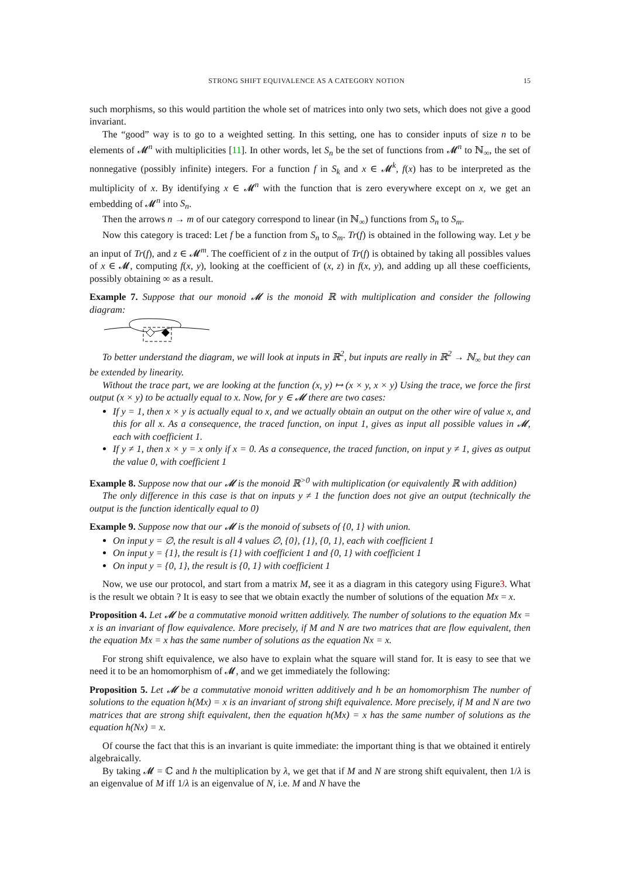STRONG SHIFT EQUIVALENCE AS A CATEGORY NOTION 15
such morphisms, so this would partition the whole set of matrices into only two sets, which does not give a good invariant.
The “good” way is to go to a weighted setting. In this setting, one has to consider inputs of size n to be elements of 𝓜<sup>n</sup> with multiplicities [11]. In other words, let S<sub>n</sub> be the set of functions from 𝓜<sup>n</sup> to ℕ<sub>∞</sub>, the set of nonnegative (possibly infinite) integers. For a function f in S<sub>k</sub> and x ∈ 𝓜<sup>k</sup>, f(x) has to be interpreted as the multiplicity of x. By identifying x ∈ 𝓜<sup>n</sup> with the function that is zero everywhere except on x, we get an embedding of 𝓜<sup>n</sup> into S<sub>n</sub>.
Then the arrows n → m of our category correspond to linear (in ℕ<sub>∞</sub>) functions from S<sub>n</sub> to S<sub>m</sub>.
Now this category is traced: Let f be a function from S<sub>n</sub> to S<sub>m</sub>. Tr(f) is obtained in the following way. Let y be an input of Tr(f), and z ∈ 𝓜<sup>m</sup>. The coefficient of z in the output of Tr(f) is obtained by taking all possibles values of x ∈ 𝓜, computing f(x, y), looking at the coefficient of (x, z) in f(x, y), and adding up all these coefficients, possibly obtaining ∞ as a result.
Example 7. Suppose that our monoid 𝓜 is the monoid ℝ with multiplication and consider the following diagram:
To better understand the diagram, we will look at inputs in ℝ<sup>2</sup>, but inputs are really in ℝ<sup>2</sup> → ℕ<sub>∞</sub> but they can be extended by linearity.
Without the trace part, we are looking at the function (x, y) ↦ (x × y, x × y) Using the trace, we force the first output (x × y) to be actually equal to x. Now, for y ∈ 𝓜 there are two cases:
If y = 1, then x × y is actually equal to x, and we actually obtain an output on the other wire of value x, and this for all x. As a consequence, the traced function, on input 1, gives as input all possible values in 𝓜, each with coefficient 1.
If y ≠ 1, then x × y = x only if x = 0. As a consequence, the traced function, on input y ≠ 1, gives as output the value 0, with coefficient 1
Example 8. Suppose now that our 𝓜 is the monoid ℝ<sup>>0</sup> with multiplication (or equivalently ℝ with addition)
The only difference in this case is that on inputs y ≠ 1 the function does not give an output (technically the output is the function identically equal to 0)
Example 9. Suppose now that our 𝓜 is the monoid of subsets of {0, 1} with union.
On input y = ∅, the result is all 4 values ∅, {0}, {1}, {0, 1}, each with coefficient 1
On input y = {1}, the result is {1} with coefficient 1 and {0, 1} with coefficient 1
On input y = {0, 1}, the result is {0, 1} with coefficient 1
Now, we use our protocol, and start from a matrix M, see it as a diagram in this category using Figure3. What is the result we obtain ? It is easy to see that we obtain exactly the number of solutions of the equation Mx = x.
Proposition 4. Let 𝓜 be a commutative monoid written additively. The number of solutions to the equation Mx = x is an invariant of flow equivalence. More precisely, if M and N are two matrices that are flow equivalent, then the equation Mx = x has the same number of solutions as the equation Nx = x.
For strong shift equivalence, we also have to explain what the square will stand for. It is easy to see that we need it to be an homomorphism of 𝓜, and we get immediately the following:
Proposition 5. Let 𝓜 be a commutative monoid written additively and h be an homomorphism The number of solutions to the equation h(Mx) = x is an invariant of strong shift equivalence. More precisely, if M and N are two matrices that are strong shift equivalent, then the equation h(Mx) = x has the same number of solutions as the equation h(Nx) = x.
Of course the fact that this is an invariant is quite immediate: the important thing is that we obtained it entirely algebraically.
By taking 𝓜 = ℂ and h the multiplication by λ, we get that if M and N are strong shift equivalent, then 1/λ is an eigenvalue of M iff 1/λ is an eigenvalue of N, i.e. M and N have the